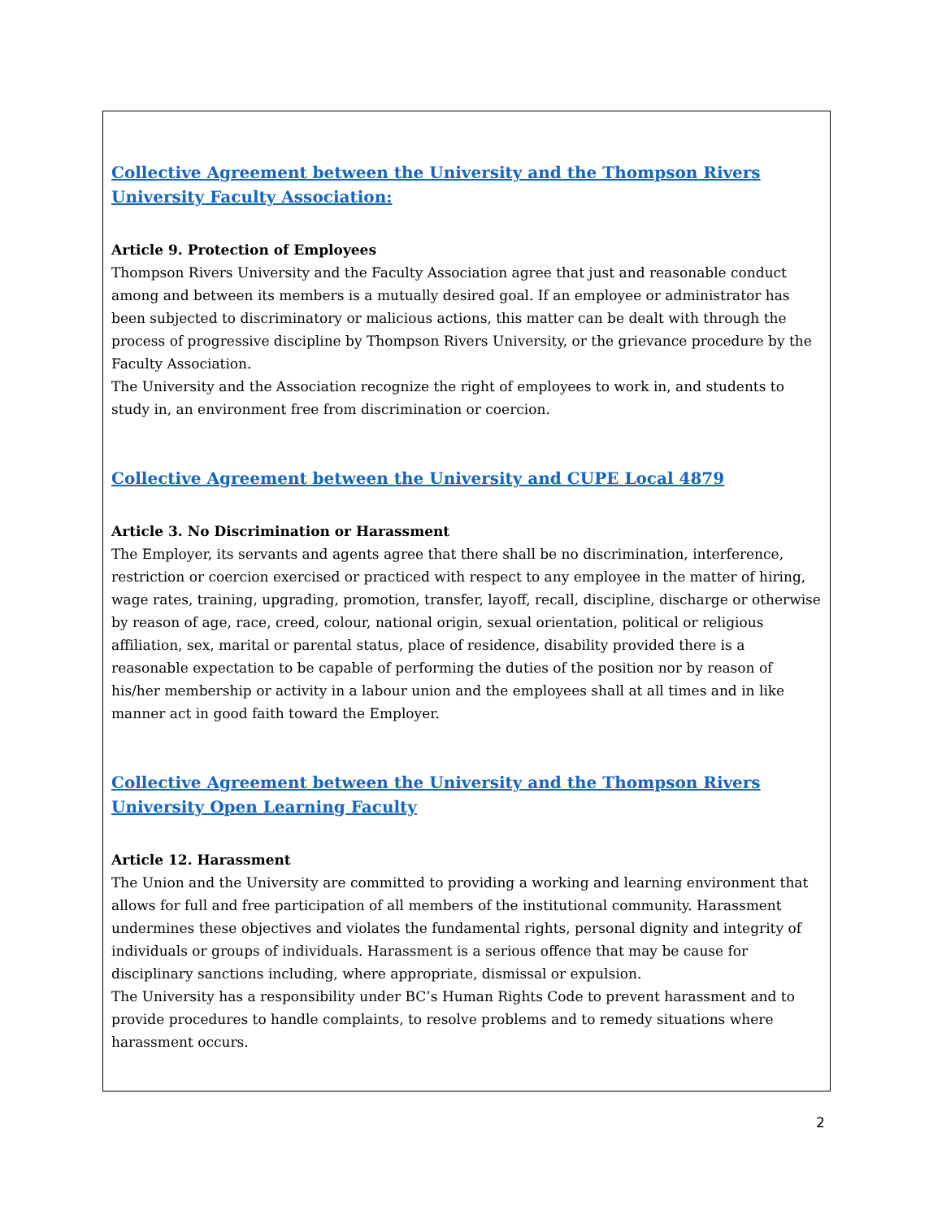Collective Agreement between the University and the Thompson Rivers University Faculty Association:
Article 9. Protection of Employees
Thompson Rivers University and the Faculty Association agree that just and reasonable conduct among and between its members is a mutually desired goal. If an employee or administrator has been subjected to discriminatory or malicious actions, this matter can be dealt with through the process of progressive discipline by Thompson Rivers University, or the grievance procedure by the Faculty Association.
The University and the Association recognize the right of employees to work in, and students to study in, an environment free from discrimination or coercion.
Collective Agreement between the University and CUPE Local 4879
Article 3. No Discrimination or Harassment
The Employer, its servants and agents agree that there shall be no discrimination, interference, restriction or coercion exercised or practiced with respect to any employee in the matter of hiring, wage rates, training, upgrading, promotion, transfer, layoff, recall, discipline, discharge or otherwise by reason of age, race, creed, colour, national origin, sexual orientation, political or religious affiliation, sex, marital or parental status, place of residence, disability provided there is a reasonable expectation to be capable of performing the duties of the position nor by reason of his/her membership or activity in a labour union and the employees shall at all times and in like manner act in good faith toward the Employer.
Collective Agreement between the University and the Thompson Rivers University Open Learning Faculty
Article 12. Harassment
The Union and the University are committed to providing a working and learning environment that allows for full and free participation of all members of the institutional community. Harassment undermines these objectives and violates the fundamental rights, personal dignity and integrity of individuals or groups of individuals. Harassment is a serious offence that may be cause for disciplinary sanctions including, where appropriate, dismissal or expulsion.
The University has a responsibility under BC’s Human Rights Code to prevent harassment and to provide procedures to handle complaints, to resolve problems and to remedy situations where harassment occurs.
2